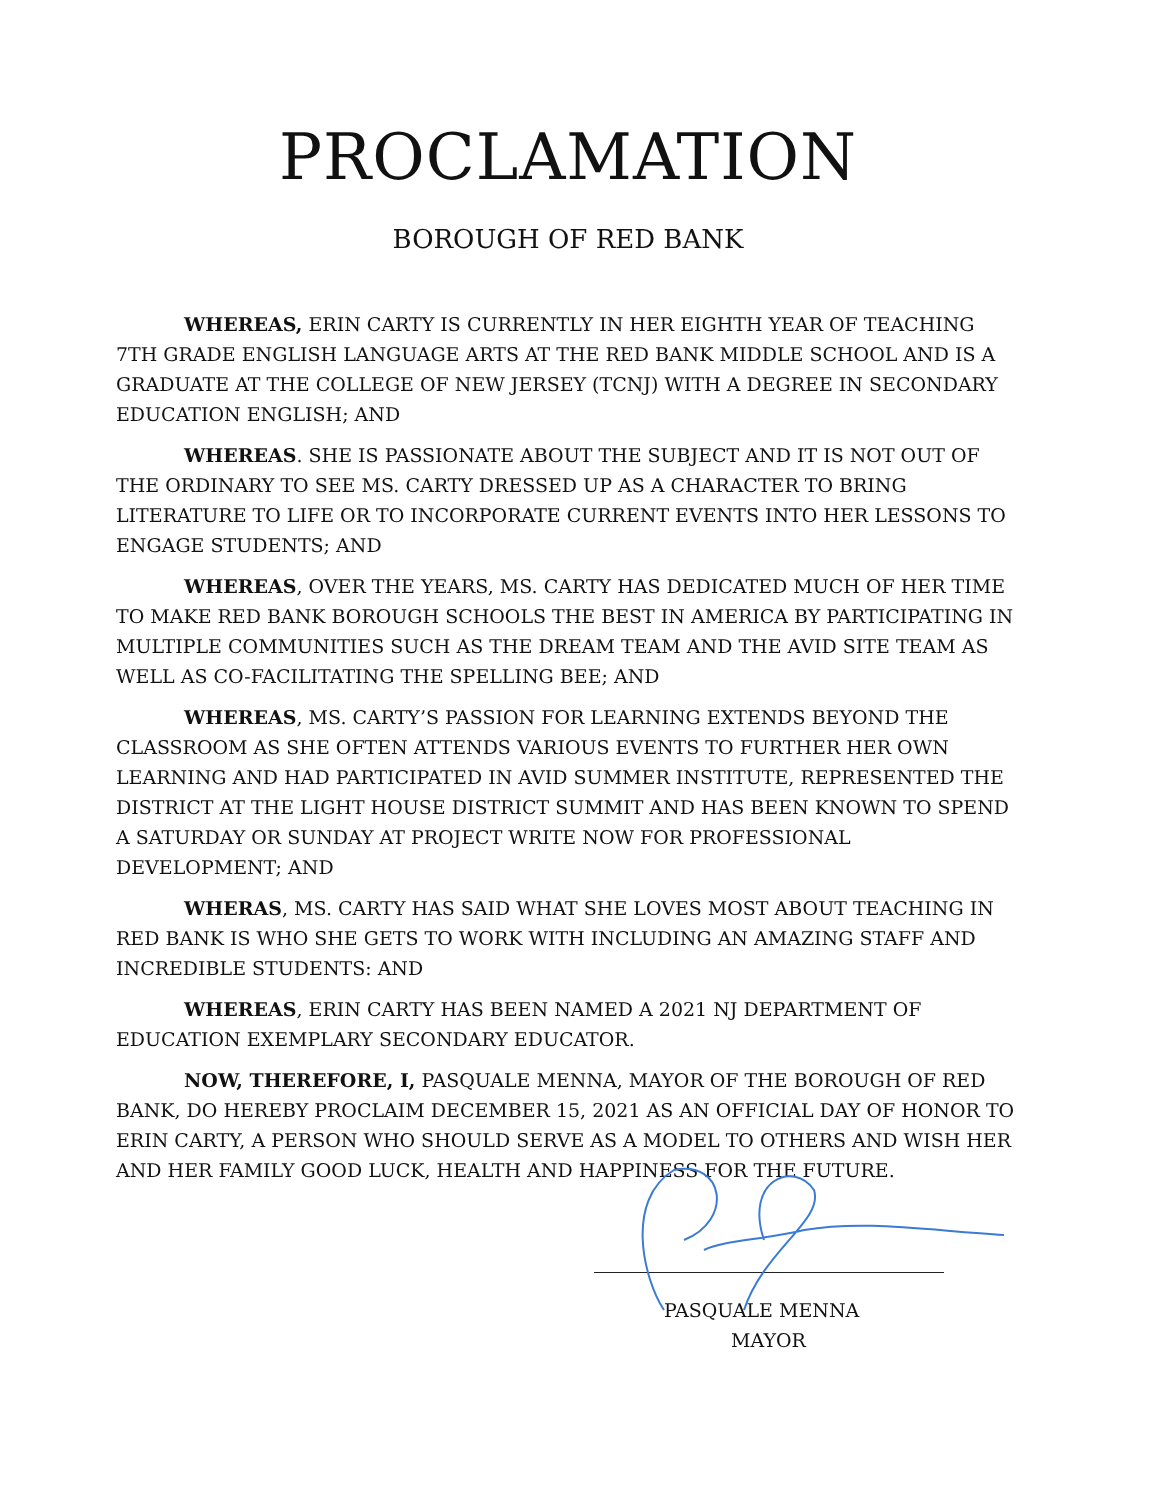PROCLAMATION
BOROUGH OF RED BANK
WHEREAS, ERIN CARTY IS CURRENTLY IN HER EIGHTH YEAR OF TEACHING 7TH GRADE ENGLISH LANGUAGE ARTS AT THE RED BANK MIDDLE SCHOOL AND IS A GRADUATE AT THE COLLEGE OF NEW JERSEY (TCNJ) WITH A DEGREE IN SECONDARY EDUCATION ENGLISH; AND
WHEREAS. SHE IS PASSIONATE ABOUT THE SUBJECT AND IT IS NOT OUT OF THE ORDINARY TO SEE MS. CARTY DRESSED UP AS A CHARACTER TO BRING LITERATURE TO LIFE OR TO INCORPORATE CURRENT EVENTS INTO HER LESSONS TO ENGAGE STUDENTS; AND
WHEREAS, OVER THE YEARS, MS. CARTY HAS DEDICATED MUCH OF HER TIME TO MAKE RED BANK BOROUGH SCHOOLS THE BEST IN AMERICA BY PARTICIPATING IN MULTIPLE COMMUNITIES SUCH AS THE DREAM TEAM AND THE AVID SITE TEAM AS WELL AS CO-FACILITATING THE SPELLING BEE; AND
WHEREAS, MS. CARTY’S PASSION FOR LEARNING EXTENDS BEYOND THE CLASSROOM AS SHE OFTEN ATTENDS VARIOUS EVENTS TO FURTHER HER OWN LEARNING AND HAD PARTICIPATED IN AVID SUMMER INSTITUTE, REPRESENTED THE DISTRICT AT THE LIGHT HOUSE DISTRICT SUMMIT AND HAS BEEN KNOWN TO SPEND A SATURDAY OR SUNDAY AT PROJECT WRITE NOW FOR PROFESSIONAL DEVELOPMENT; AND
WHERAS, MS. CARTY HAS SAID WHAT SHE LOVES MOST ABOUT TEACHING IN RED BANK IS WHO SHE GETS TO WORK WITH INCLUDING AN AMAZING STAFF AND INCREDIBLE STUDENTS: AND
WHEREAS, ERIN CARTY HAS BEEN NAMED A 2021 NJ DEPARTMENT OF EDUCATION EXEMPLARY SECONDARY EDUCATOR.
NOW, THEREFORE, I, PASQUALE MENNA, MAYOR OF THE BOROUGH OF RED BANK, DO HEREBY PROCLAIM DECEMBER 15, 2021 AS AN OFFICIAL DAY OF HONOR TO ERIN CARTY, A PERSON WHO SHOULD SERVE AS A MODEL TO OTHERS AND WISH HER AND HER FAMILY GOOD LUCK, HEALTH AND HAPPINESS FOR THE FUTURE.
PASQUALE MENNA
MAYOR